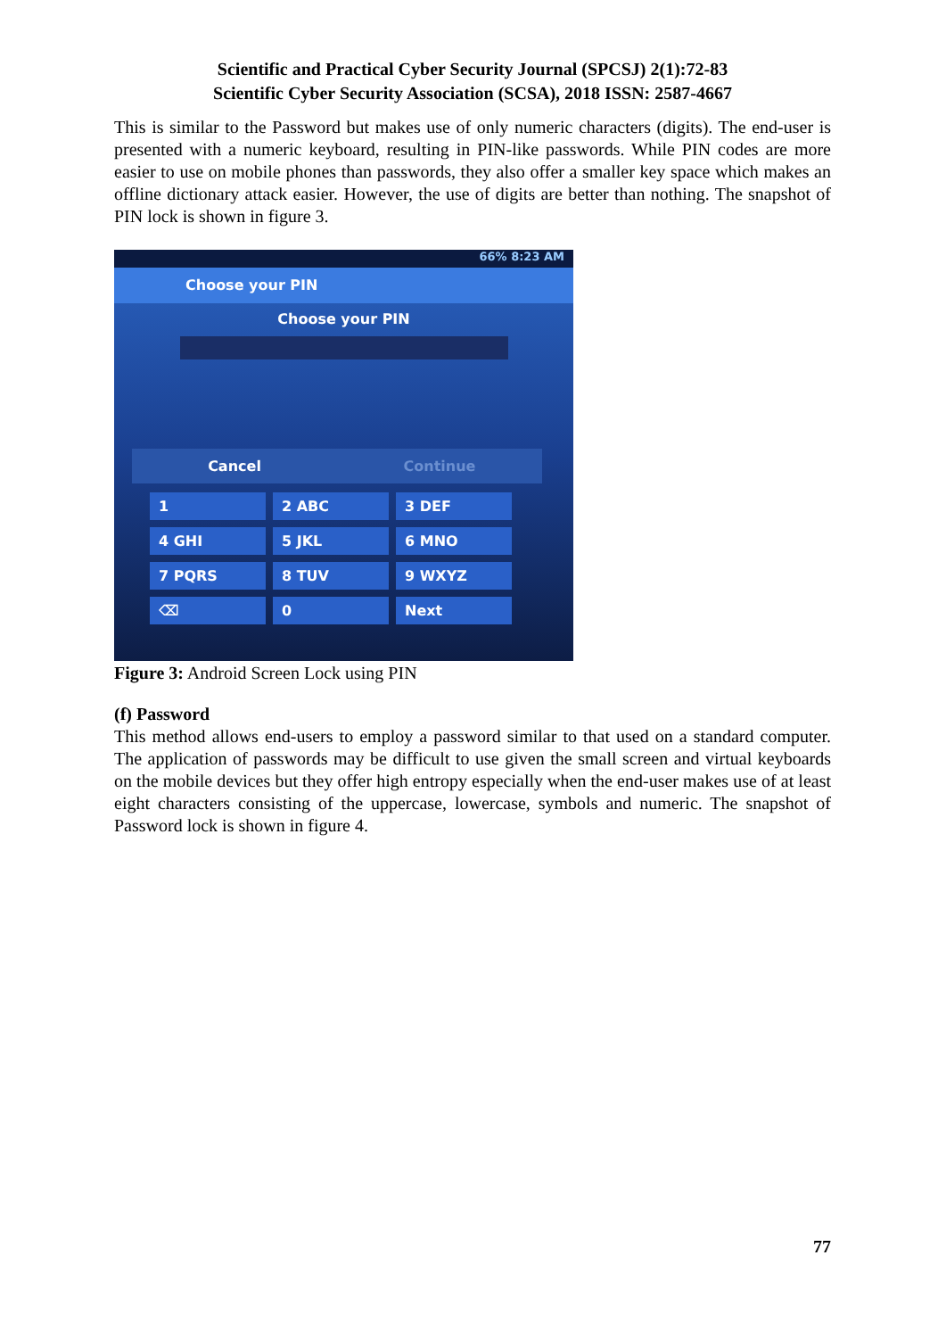Scientific and Practical Cyber Security Journal (SPCSJ) 2(1):72-83
Scientific Cyber Security Association (SCSA), 2018 ISSN: 2587-4667
This is similar to the Password but makes use of only numeric characters (digits). The end-user is presented with a numeric keyboard, resulting in PIN-like passwords. While PIN codes are more easier to use on mobile phones than passwords, they also offer a smaller key space which makes an offline dictionary attack easier. However, the use of digits are better than nothing. The snapshot of PIN lock is shown in figure 3.
66% 8:23 AM
Choose your PIN
Choose your PIN
Cancel Continue
1
2 ABC
3 DEF
4 GHI
5 JKL
6 MNO
7 PQRS
8 TUV
9 WXYZ
⌫
0
Next
Figure 3: Android Screen Lock using PIN
(f) Password
This method allows end-users to employ a password similar to that used on a standard computer. The application of passwords may be difficult to use given the small screen and virtual keyboards on the mobile devices but they offer high entropy especially when the end-user makes use of at least eight characters consisting of the uppercase, lowercase, symbols and numeric. The snapshot of Password lock is shown in figure 4.
77